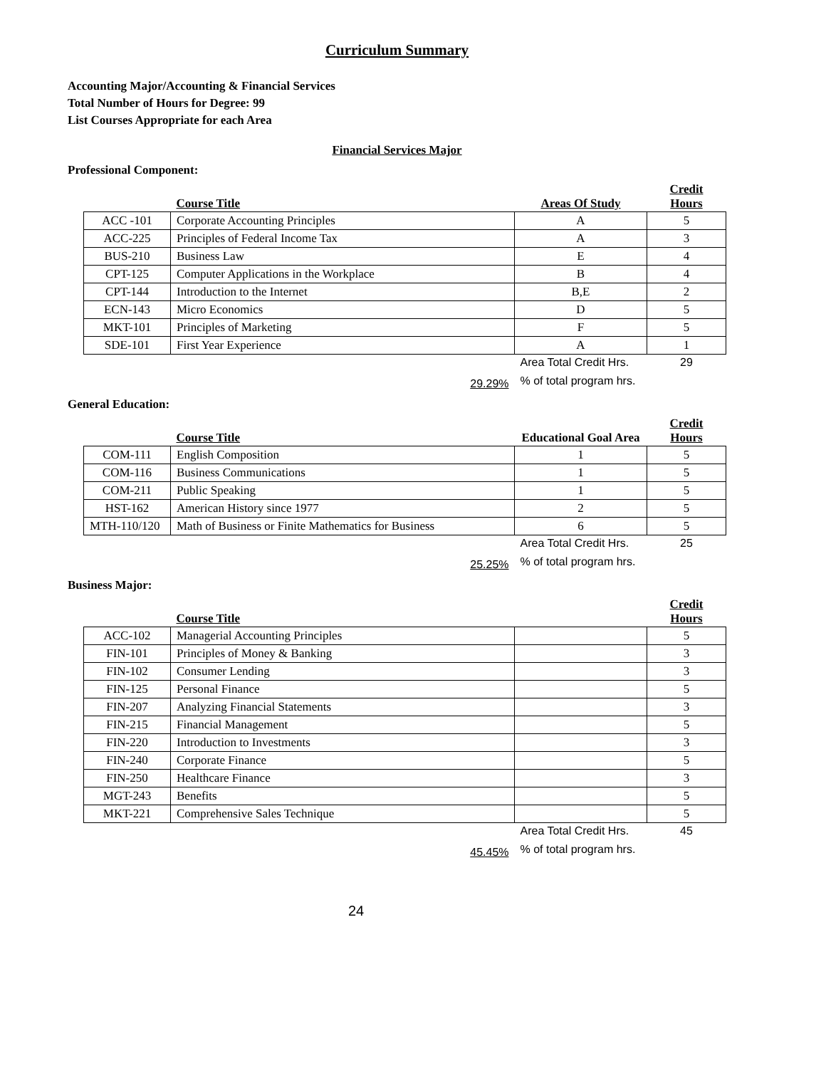Curriculum Summary
Accounting Major/Accounting & Financial Services
Total Number of Hours for Degree: 99
List Courses Appropriate for each Area
Financial Services Major
Professional Component:
| | Course Title | Areas Of Study | Credit Hours |
| --- | --- | --- | --- |
| ACC -101 | Corporate Accounting Principles | A | 5 |
| ACC-225 | Principles of Federal Income Tax | A | 3 |
| BUS-210 | Business Law | E | 4 |
| CPT-125 | Computer Applications in the Workplace | B | 4 |
| CPT-144 | Introduction to the Internet | B,E | 2 |
| ECN-143 | Micro Economics | D | 5 |
| MKT-101 | Principles of Marketing | F | 5 |
| SDE-101 | First Year Experience | A | 1 |
| | | Area Total Credit Hrs. | 29 |
| | 29.29% | % of total program hrs. | |
General Education:
| | Course Title | Educational Goal Area | Credit Hours |
| --- | --- | --- | --- |
| COM-111 | English Composition | 1 | 5 |
| COM-116 | Business Communications | 1 | 5 |
| COM-211 | Public Speaking | 1 | 5 |
| HST-162 | American History since 1977 | 2 | 5 |
| MTH-110/120 | Math of Business or Finite Mathematics for Business | 6 | 5 |
| | | Area Total Credit Hrs. | 25 |
| | 25.25% | % of total program hrs. | |
Business Major:
| | Course Title | | Credit Hours |
| --- | --- | --- | --- |
| ACC-102 | Managerial Accounting Principles | | 5 |
| FIN-101 | Principles of Money & Banking | | 3 |
| FIN-102 | Consumer Lending | | 3 |
| FIN-125 | Personal Finance | | 5 |
| FIN-207 | Analyzing Financial Statements | | 3 |
| FIN-215 | Financial Management | | 5 |
| FIN-220 | Introduction to Investments | | 3 |
| FIN-240 | Corporate Finance | | 5 |
| FIN-250 | Healthcare Finance | | 3 |
| MGT-243 | Benefits | | 5 |
| MKT-221 | Comprehensive Sales Technique | | 5 |
| | | Area Total Credit Hrs. | 45 |
| | 45.45% | % of total program hrs. | |
24